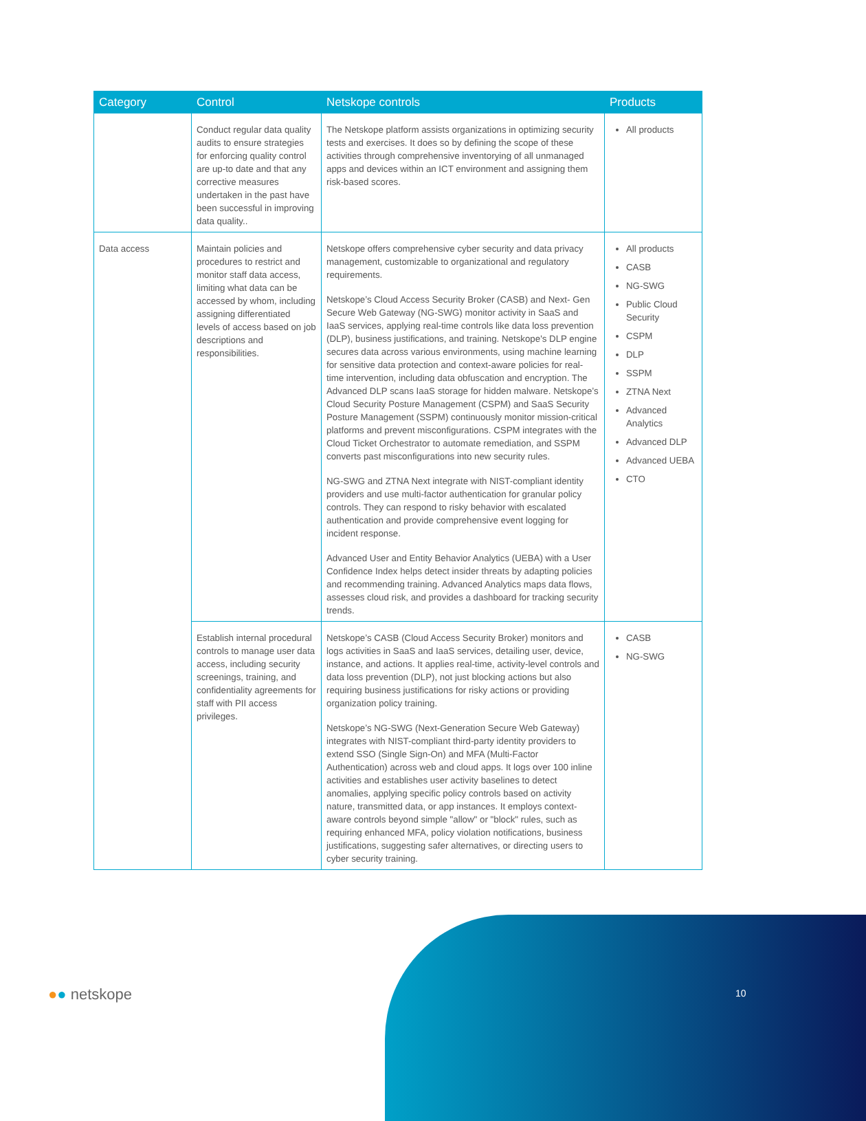| Category | Control | Netskope controls | Products |
| --- | --- | --- | --- |
| | Conduct regular data quality audits to ensure strategies for enforcing quality control are up-to date and that any corrective measures undertaken in the past have been successful in improving data quality.. | The Netskope platform assists organizations in optimizing security tests and exercises. It does so by defining the scope of these activities through comprehensive inventorying of all unmanaged apps and devices within an ICT environment and assigning them risk-based scores. | All products |
| Data access | Maintain policies and procedures to restrict and monitor staff data access, limiting what data can be accessed by whom, including assigning differentiated levels of access based on job descriptions and responsibilities. | Netskope offers comprehensive cyber security and data privacy management, customizable to organizational and regulatory requirements. Netskope’s Cloud Access Security Broker (CASB) and Next- Gen Secure Web Gateway (NG-SWG) monitor activity in SaaS and IaaS services, applying real-time controls like data loss prevention (DLP), business justifications, and training. Netskope's DLP engine secures data across various environments, using machine learning for sensitive data protection and context-aware policies for real-time intervention, including data obfuscation and encryption. The Advanced DLP scans IaaS storage for hidden malware. Netskope’s Cloud Security Posture Management (CSPM) and SaaS Security Posture Management (SSPM) continuously monitor mission-critical platforms and prevent misconfigurations. CSPM integrates with the Cloud Ticket Orchestrator to automate remediation, and SSPM converts past misconfigurations into new security rules. NG-SWG and ZTNA Next integrate with NIST-compliant identity providers and use multi-factor authentication for granular policy controls. They can respond to risky behavior with escalated authentication and provide comprehensive event logging for incident response. Advanced User and Entity Behavior Analytics (UEBA) with a User Confidence Index helps detect insider threats by adapting policies and recommending training. Advanced Analytics maps data flows, assesses cloud risk, and provides a dashboard for tracking security trends. | All products CASB NG-SWG Public Cloud Security CSPM DLP SSPM ZTNA Next Advanced Analytics Advanced DLP Advanced UEBA CTO |
| | Establish internal procedural controls to manage user data access, including security screenings, training, and confidentiality agreements for staff with PII access privileges. | Netskope’s CASB (Cloud Access Security Broker) monitors and logs activities in SaaS and IaaS services, detailing user, device, instance, and actions. It applies real-time, activity-level controls and data loss prevention (DLP), not just blocking actions but also requiring business justifications for risky actions or providing organization policy training. Netskope’s NG-SWG (Next-Generation Secure Web Gateway) integrates with NIST-compliant third-party identity providers to extend SSO (Single Sign-On) and MFA (Multi-Factor Authentication) across web and cloud apps. It logs over 100 inline activities and establishes user activity baselines to detect anomalies, applying specific policy controls based on activity nature, transmitted data, or app instances. It employs context-aware controls beyond simple "allow" or "block" rules, such as requiring enhanced MFA, policy violation notifications, business justifications, suggesting safer alternatives, or directing users to cyber security training. | CASB NG-SWG |
●● netskope 10